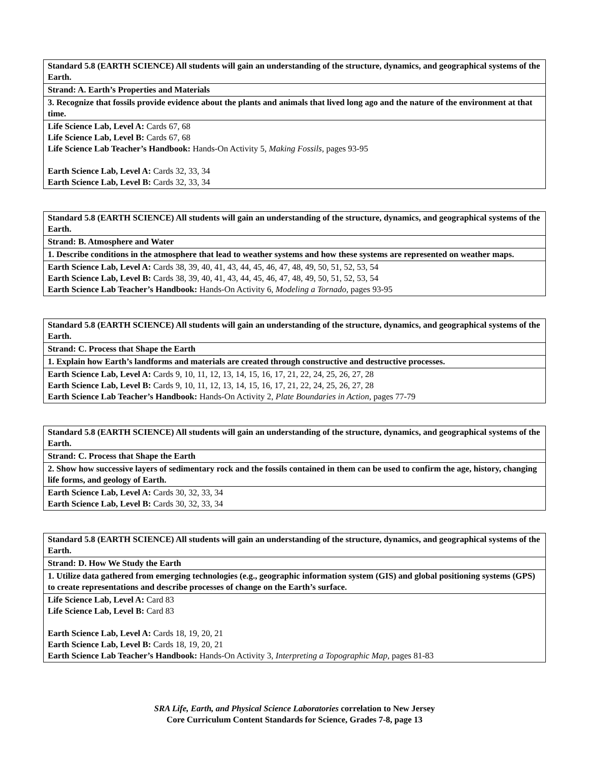| Standard 5.8 (EARTH SCIENCE) All students will gain an understanding of the structure, dynamics, and geographical systems of the Earth. |
| Strand: A. Earth’s Properties and Materials |
| 3. Recognize that fossils provide evidence about the plants and animals that lived long ago and the nature of the environment at that time. |
| Life Science Lab, Level A: Cards 67, 68 Life Science Lab, Level B: Cards 67, 68 Life Science Lab Teacher’s Handbook: Hands-On Activity 5, Making Fossils, pages 93-95 Earth Science Lab, Level A: Cards 32, 33, 34 Earth Science Lab, Level B: Cards 32, 33, 34 |
| Standard 5.8 (EARTH SCIENCE) All students will gain an understanding of the structure, dynamics, and geographical systems of the Earth. |
| Strand: B. Atmosphere and Water |
| 1. Describe conditions in the atmosphere that lead to weather systems and how these systems are represented on weather maps. |
| Earth Science Lab, Level A: Cards 38, 39, 40, 41, 43, 44, 45, 46, 47, 48, 49, 50, 51, 52, 53, 54 Earth Science Lab, Level B: Cards 38, 39, 40, 41, 43, 44, 45, 46, 47, 48, 49, 50, 51, 52, 53, 54 Earth Science Lab Teacher’s Handbook: Hands-On Activity 6, Modeling a Tornado, pages 93-95 |
| Standard 5.8 (EARTH SCIENCE) All students will gain an understanding of the structure, dynamics, and geographical systems of the Earth. |
| Strand: C. Process that Shape the Earth |
| 1. Explain how Earth’s landforms and materials are created through constructive and destructive processes. |
| Earth Science Lab, Level A: Cards 9, 10, 11, 12, 13, 14, 15, 16, 17, 21, 22, 24, 25, 26, 27, 28 Earth Science Lab, Level B: Cards 9, 10, 11, 12, 13, 14, 15, 16, 17, 21, 22, 24, 25, 26, 27, 28 Earth Science Lab Teacher’s Handbook: Hands-On Activity 2, Plate Boundaries in Action, pages 77-79 |
| Standard 5.8 (EARTH SCIENCE) All students will gain an understanding of the structure, dynamics, and geographical systems of the Earth. |
| Strand: C. Process that Shape the Earth |
| 2. Show how successive layers of sedimentary rock and the fossils contained in them can be used to confirm the age, history, changing life forms, and geology of Earth. |
| Earth Science Lab, Level A: Cards 30, 32, 33, 34 Earth Science Lab, Level B: Cards 30, 32, 33, 34 |
| Standard 5.8 (EARTH SCIENCE) All students will gain an understanding of the structure, dynamics, and geographical systems of the Earth. |
| Strand: D. How We Study the Earth |
| 1. Utilize data gathered from emerging technologies (e.g., geographic information system (GIS) and global positioning systems (GPS) to create representations and describe processes of change on the Earth’s surface. |
| Life Science Lab, Level A: Card 83 Life Science Lab, Level B: Card 83 Earth Science Lab, Level A: Cards 18, 19, 20, 21 Earth Science Lab, Level B: Cards 18, 19, 20, 21 Earth Science Lab Teacher’s Handbook: Hands-On Activity 3, Interpreting a Topographic Map, pages 81-83 |
SRA Life, Earth, and Physical Science Laboratories correlation to New Jersey
Core Curriculum Content Standards for Science, Grades 7-8, page 13